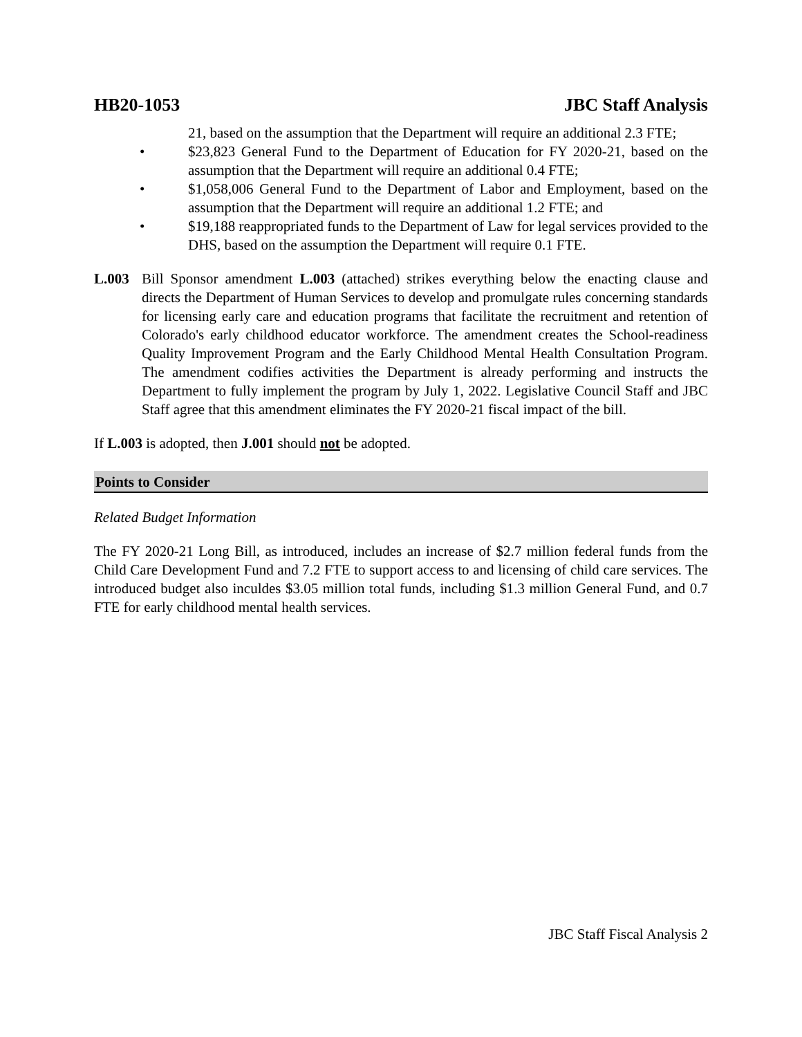HB20-1053 JBC Staff Analysis
21, based on the assumption that the Department will require an additional 2.3 FTE;
• $23,823 General Fund to the Department of Education for FY 2020-21, based on the assumption that the Department will require an additional 0.4 FTE;
• $1,058,006 General Fund to the Department of Labor and Employment, based on the assumption that the Department will require an additional 1.2 FTE; and
• $19,188 reappropriated funds to the Department of Law for legal services provided to the DHS, based on the assumption the Department will require 0.1 FTE.
L.003 Bill Sponsor amendment L.003 (attached) strikes everything below the enacting clause and directs the Department of Human Services to develop and promulgate rules concerning standards for licensing early care and education programs that facilitate the recruitment and retention of Colorado's early childhood educator workforce. The amendment creates the School-readiness Quality Improvement Program and the Early Childhood Mental Health Consultation Program. The amendment codifies activities the Department is already performing and instructs the Department to fully implement the program by July 1, 2022. Legislative Council Staff and JBC Staff agree that this amendment eliminates the FY 2020-21 fiscal impact of the bill.
If L.003 is adopted, then J.001 should not be adopted.
Points to Consider
Related Budget Information
The FY 2020-21 Long Bill, as introduced, includes an increase of $2.7 million federal funds from the Child Care Development Fund and 7.2 FTE to support access to and licensing of child care services. The introduced budget also inculdes $3.05 million total funds, including $1.3 million General Fund, and 0.7 FTE for early childhood mental health services.
JBC Staff Fiscal Analysis 2